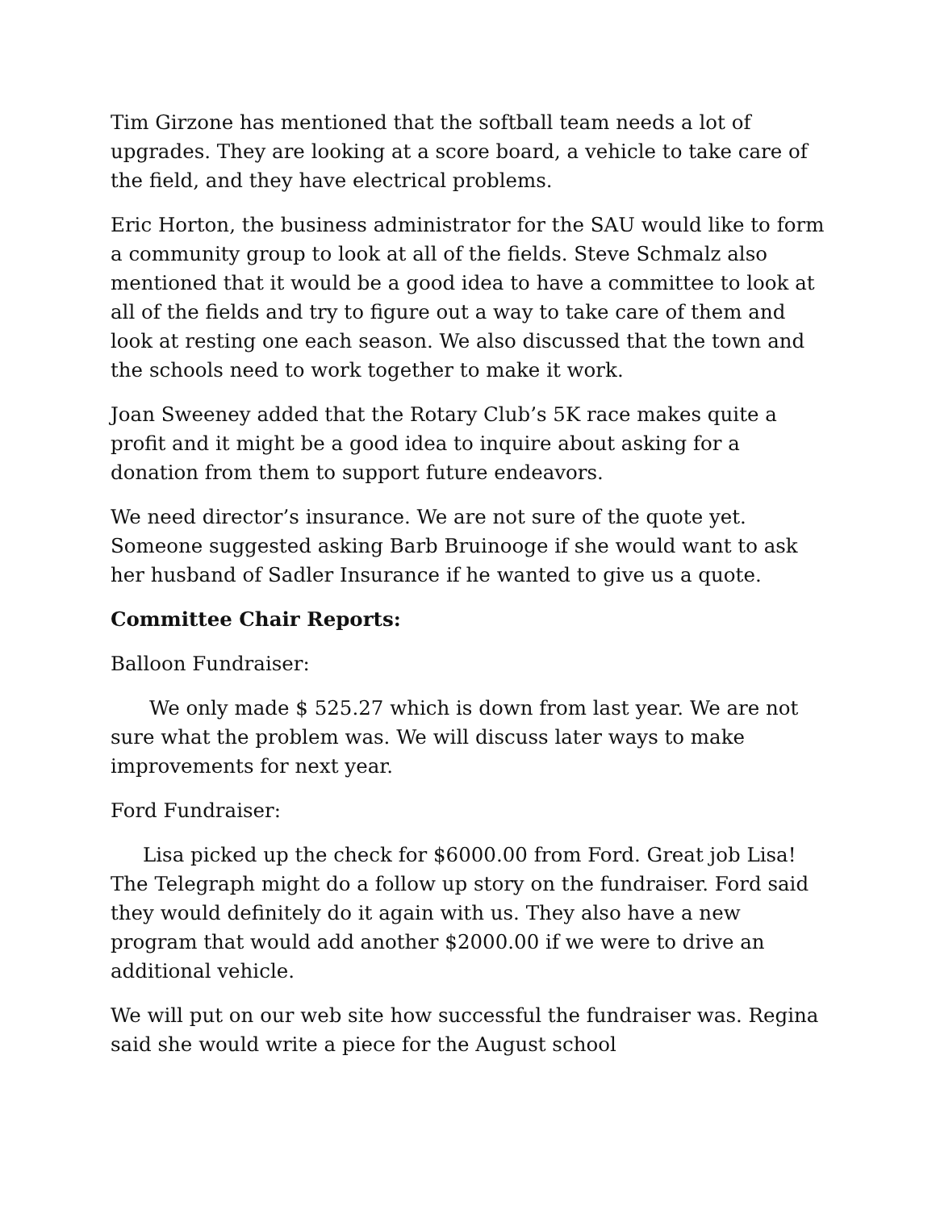Tim Girzone has mentioned that the softball team needs a lot of upgrades. They are looking at a score board, a vehicle to take care of the field, and they have electrical problems.
Eric Horton, the business administrator for the SAU would like to form a community group to look at all of the fields. Steve Schmalz also mentioned that it would be a good idea to have a committee to look at all of the fields and try to figure out a way to take care of them and look at resting one each season. We also discussed that the town and the schools need to work together to make it work.
Joan Sweeney added that the Rotary Club’s 5K race makes quite a profit and it might be a good idea to inquire about asking for a donation from them to support future endeavors.
We need director’s insurance. We are not sure of the quote yet. Someone suggested asking Barb Bruinooge if she would want to ask her husband of Sadler Insurance if he wanted to give us a quote.
Committee Chair Reports:
Balloon Fundraiser:
We only made $ 525.27 which is down from last year. We are not sure what the problem was. We will discuss later ways to make improvements for next year.
Ford Fundraiser:
Lisa picked up the check for $6000.00 from Ford. Great job Lisa! The Telegraph might do a follow up story on the fundraiser. Ford said they would definitely do it again with us. They also have a new program that would add another $2000.00 if we were to drive an additional vehicle.
We will put on our web site how successful the fundraiser was. Regina said she would write a piece for the August school